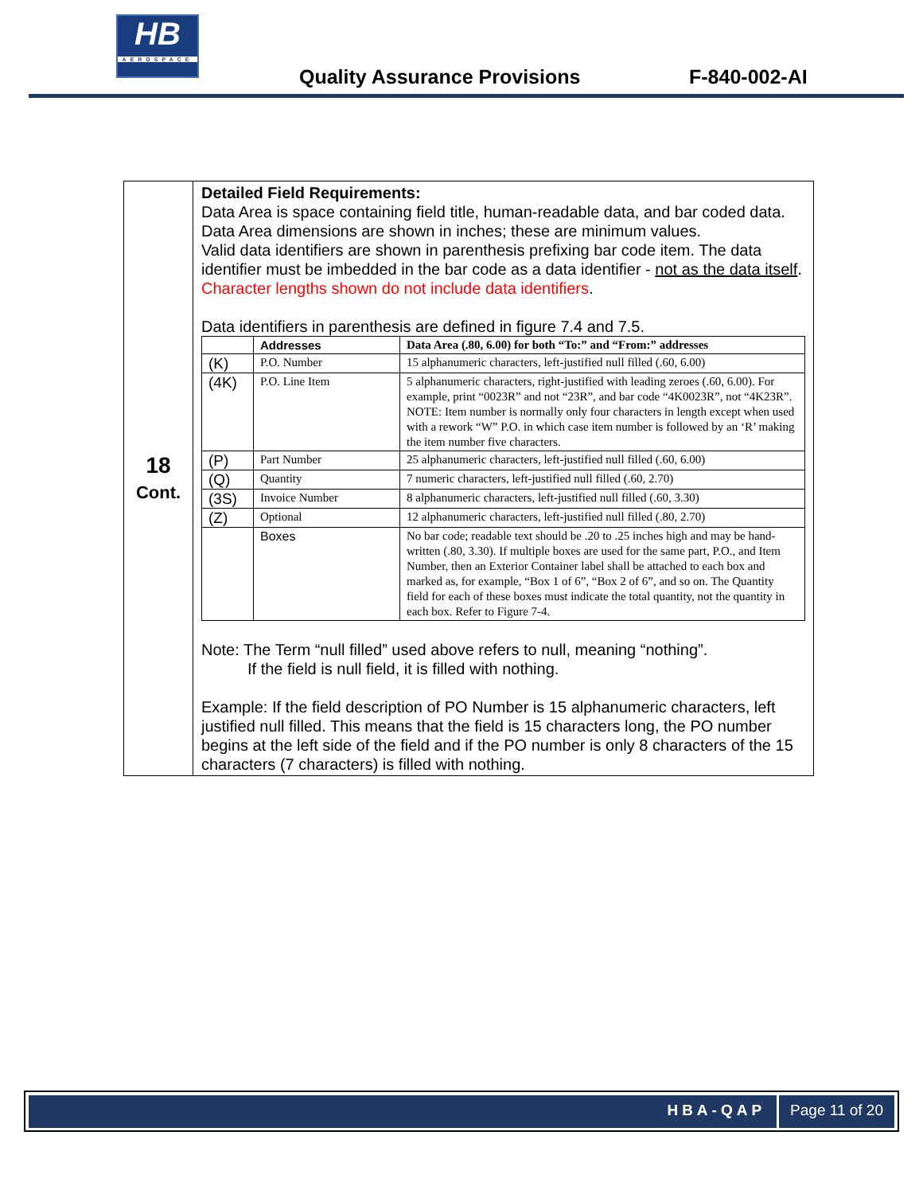HB
AEROSPACE
Quality Assurance Provisions F-840-002-AI
| 18 Cont. | Detailed Field Requirements: Data Area is space containing field title, human-readable data, and bar coded data. Data Area dimensions are shown in inches; these are minimum values. Valid data identifiers are shown in parenthesis prefixing bar code item. The data identifier must be imbedded in the bar code as a data identifier - not as the data itself . Character lengths shown do not include data identifiers . Data identifiers in parenthesis are defined in figure 7.4 and 7.5. / / Addresses / Data Area (.80, 6.00) for both “To:” and “From:” addresses / / --- / --- / --- / / (K) / P.O. Number / 15 alphanumeric characters, left-justified null filled (.60, 6.00) / / (4K) / P.O. Line Item / 5 alphanumeric characters, right-justified with leading zeroes (.60, 6.00). For example, print “0023R” and not “23R”, and bar code “4K0023R”, not “4K23R”. NOTE: Item number is normally only four characters in length except when used with a rework “W” P.O. in which case item number is followed by an ‘R’ making the item number five characters. / / (P) / Part Number / 25 alphanumeric characters, left-justified null filled (.60, 6.00) / / (Q) / Quantity / 7 numeric characters, left-justified null filled (.60, 2.70) / / (3S) / Invoice Number / 8 alphanumeric characters, left-justified null filled (.60, 3.30) / / (Z) / Optional / 12 alphanumeric characters, left-justified null filled (.80, 2.70) / / / Boxes / No bar code; readable text should be .20 to .25 inches high and may be hand-written (.80, 3.30). If multiple boxes are used for the same part, P.O., and Item Number, then an Exterior Container label shall be attached to each box and marked as, for example, “Box 1 of 6”, “Box 2 of 6”, and so on. The Quantity field for each of these boxes must indicate the total quantity, not the quantity in each box. Refer to Figure 7-4. / Note: The Term “null filled” used above refers to null, meaning “nothing”. If the field is null field, it is filled with nothing. Example: If the field description of PO Number is 15 alphanumeric characters, left justified null filled. This means that the field is 15 characters long, the PO number begins at the left side of the field and if the PO number is only 8 characters of the 15 characters (7 characters) is filled with nothing. |
HBA-QAP Page 11 of 20